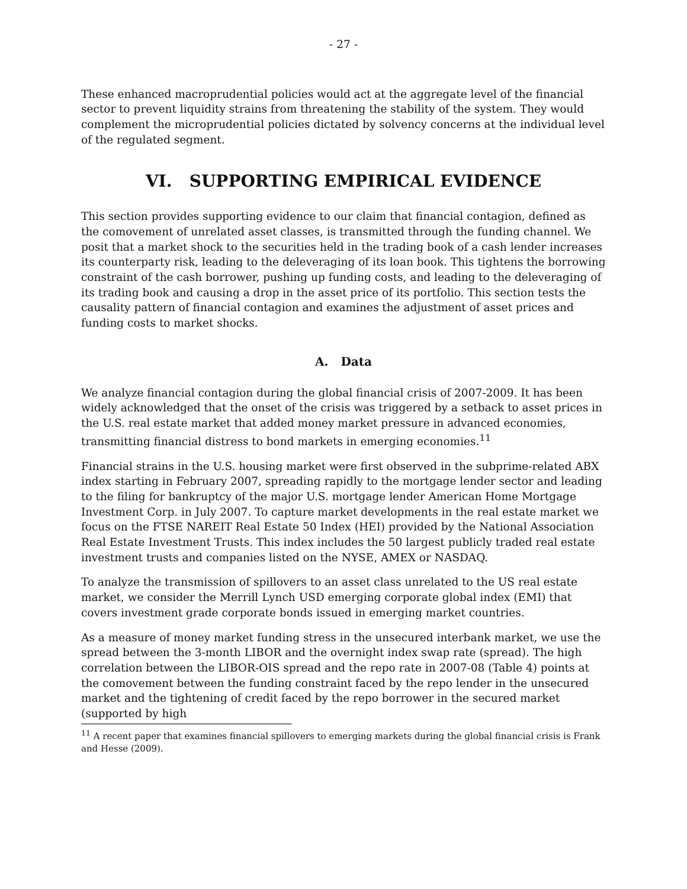- 27 -
These enhanced macroprudential policies would act at the aggregate level of the financial sector to prevent liquidity strains from threatening the stability of the system. They would complement the microprudential policies dictated by solvency concerns at the individual level of the regulated segment.
VI. SUPPORTING EMPIRICAL EVIDENCE
This section provides supporting evidence to our claim that financial contagion, defined as the comovement of unrelated asset classes, is transmitted through the funding channel. We posit that a market shock to the securities held in the trading book of a cash lender increases its counterparty risk, leading to the deleveraging of its loan book. This tightens the borrowing constraint of the cash borrower, pushing up funding costs, and leading to the deleveraging of its trading book and causing a drop in the asset price of its portfolio. This section tests the causality pattern of financial contagion and examines the adjustment of asset prices and funding costs to market shocks.
A. Data
We analyze financial contagion during the global financial crisis of 2007-2009. It has been widely acknowledged that the onset of the crisis was triggered by a setback to asset prices in the U.S. real estate market that added money market pressure in advanced economies, transmitting financial distress to bond markets in emerging economies.<sup>11</sup>
Financial strains in the U.S. housing market were first observed in the subprime-related ABX index starting in February 2007, spreading rapidly to the mortgage lender sector and leading to the filing for bankruptcy of the major U.S. mortgage lender American Home Mortgage Investment Corp. in July 2007. To capture market developments in the real estate market we focus on the FTSE NAREIT Real Estate 50 Index (HEI) provided by the National Association Real Estate Investment Trusts. This index includes the 50 largest publicly traded real estate investment trusts and companies listed on the NYSE, AMEX or NASDAQ.
To analyze the transmission of spillovers to an asset class unrelated to the US real estate market, we consider the Merrill Lynch USD emerging corporate global index (EMI) that covers investment grade corporate bonds issued in emerging market countries.
As a measure of money market funding stress in the unsecured interbank market, we use the spread between the 3-month LIBOR and the overnight index swap rate (spread). The high correlation between the LIBOR-OIS spread and the repo rate in 2007-08 (Table 4) points at the comovement between the funding constraint faced by the repo lender in the unsecured market and the tightening of credit faced by the repo borrower in the secured market (supported by high
<sup>11</sup> A recent paper that examines financial spillovers to emerging markets during the global financial crisis is Frank and Hesse (2009).